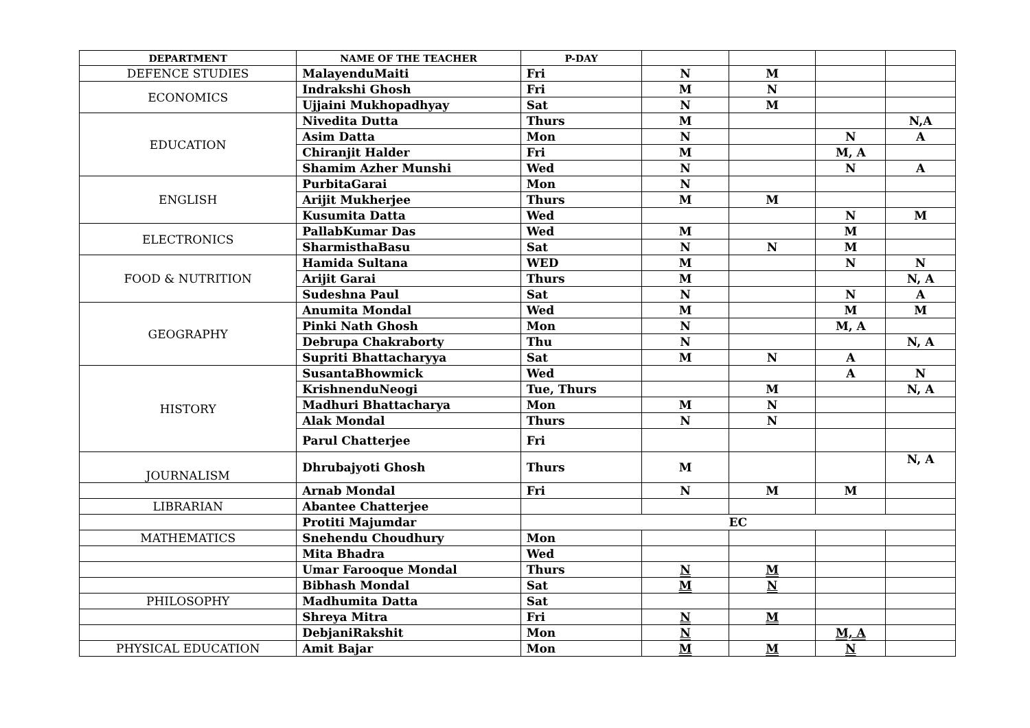| DEPARTMENT | NAME OF THE TEACHER | P-DAY | | | | |
| --- | --- | --- | --- | --- | --- | --- |
| DEFENCE STUDIES | MalayenduMaiti | Fri | N | M | | |
| ECONOMICS | Indrakshi Ghosh | Fri | M | N | | |
| | Ujjaini Mukhopadhyay | Sat | N | M | | |
| EDUCATION | Nivedita Dutta | Thurs | M | | | N,A |
| | Asim Datta | Mon | N | | N | A |
| | Chiranjit Halder | Fri | M | | M, A | |
| | Shamim Azher Munshi | Wed | N | | N | A |
| ENGLISH | PurbitaGarai | Mon | N | | | |
| | Arijit Mukherjee | Thurs | M | M | | |
| | Kusumita Datta | Wed | | | N | M |
| ELECTRONICS | PallabKumar Das | Wed | M | | M | |
| | SharmisthaBasu | Sat | N | N | M | |
| FOOD & NUTRITION | Hamida Sultana | WED | M | | N | N |
| | Arijit Garai | Thurs | M | | | N, A |
| | Sudeshna Paul | Sat | N | | N | A |
| GEOGRAPHY | Anumita Mondal | Wed | M | | M | M |
| | Pinki Nath Ghosh | Mon | N | | M, A | |
| | Debrupa Chakraborty | Thu | N | | | N, A |
| | Supriti Bhattacharyya | Sat | M | N | A | |
| HISTORY | SusantaBhowmick | Wed | | | A | N |
| | KrishnenduNeogi | Tue, Thurs | | M | | N, A |
| | Madhuri Bhattacharya | Mon | M | N | | |
| | Alak Mondal | Thurs | N | N | | |
| | Parul Chatterjee | Fri | | | | |
| JOURNALISM | Dhrubajyoti Ghosh | Thurs | M | | | N, A |
| | Arnab Mondal | Fri | N | M | M | |
| LIBRARIAN | Abantee Chatterjee | | | | | |
| | Protiti Majumdar | EC | | | | |
| MATHEMATICS | Snehendu Choudhury | Mon | | | | |
| | Mita Bhadra | Wed | | | | |
| | Umar Farooque Mondal | Thurs | N | M | | |
| | Bibhash Mondal | Sat | M | N | | |
| PHILOSOPHY | Madhumita Datta | Sat | | | | |
| | Shreya Mitra | Fri | N | M | | |
| | DebjaniRakshit | Mon | N | | M, A | |
| PHYSICAL EDUCATION | Amit Bajar | Mon | M | M | N | |